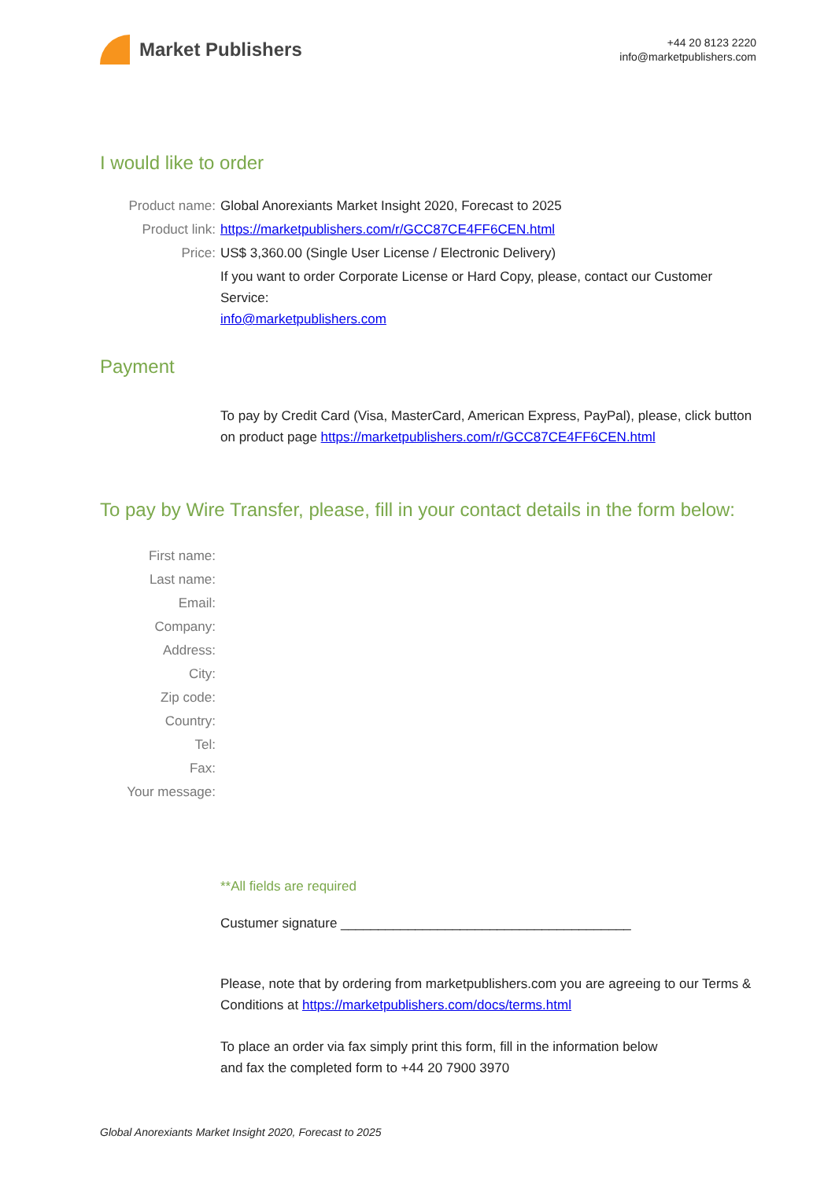Market Publishers
+44 20 8123 2220
info@marketpublishers.com
I would like to order
Product name: Global Anorexiants Market Insight 2020, Forecast to 2025
Product link: https://marketpublishers.com/r/GCC87CE4FF6CEN.html
Price: US$ 3,360.00 (Single User License / Electronic Delivery)
If you want to order Corporate License or Hard Copy, please, contact our Customer Service:
info@marketpublishers.com
Payment
To pay by Credit Card (Visa, MasterCard, American Express, PayPal), please, click button on product page https://marketpublishers.com/r/GCC87CE4FF6CEN.html
To pay by Wire Transfer, please, fill in your contact details in the form below:
First name:
Last name:
Email:
Company:
Address:
City:
Zip code:
Country:
Tel:
Fax:
Your message:
**All fields are required
Custumer signature _______________________________________
Please, note that by ordering from marketpublishers.com you are agreeing to our Terms & Conditions at https://marketpublishers.com/docs/terms.html
To place an order via fax simply print this form, fill in the information below
and fax the completed form to +44 20 7900 3970
Global Anorexiants Market Insight 2020, Forecast to 2025